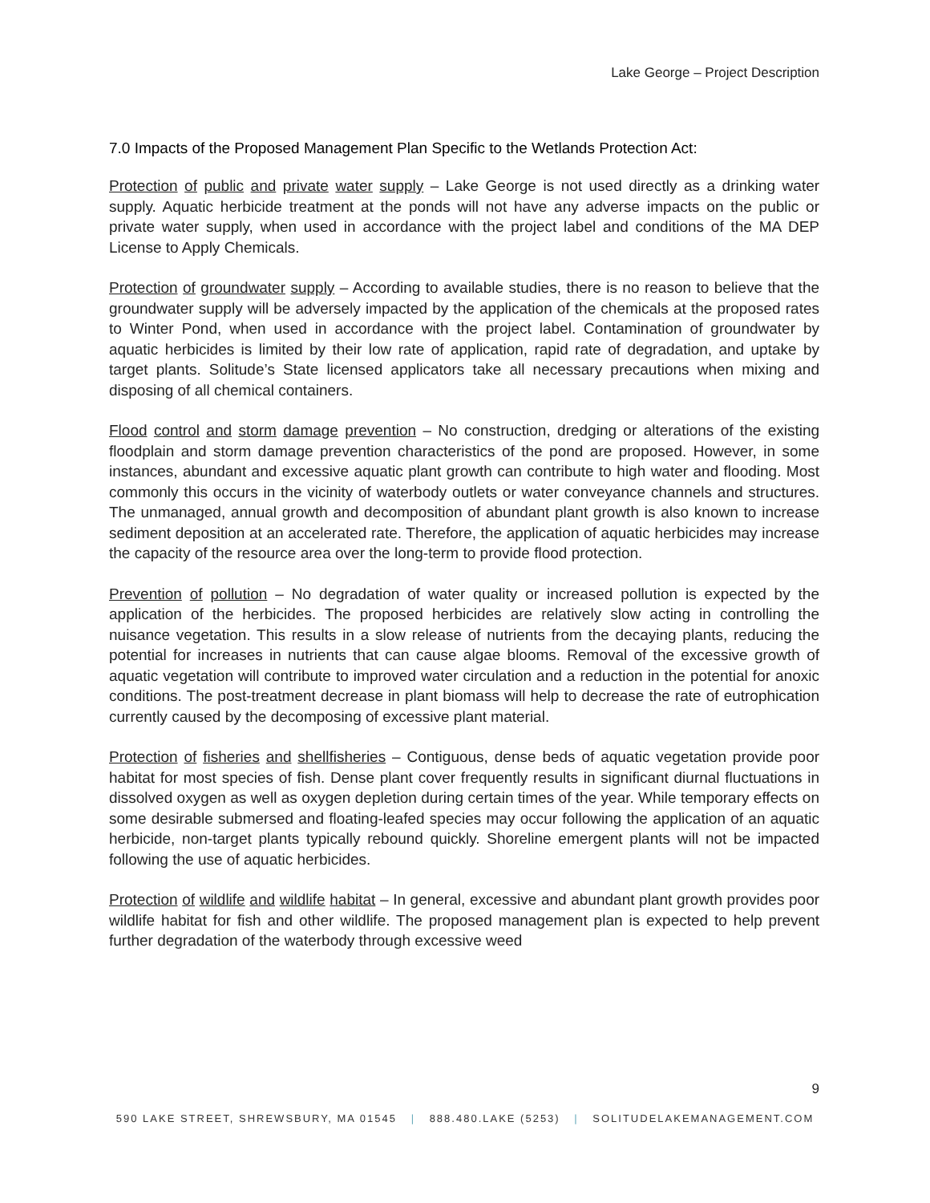Lake George – Project Description
7.0 Impacts of the Proposed Management Plan Specific to the Wetlands Protection Act:
Protection of public and private water supply – Lake George is not used directly as a drinking water supply. Aquatic herbicide treatment at the ponds will not have any adverse impacts on the public or private water supply, when used in accordance with the project label and conditions of the MA DEP License to Apply Chemicals.
Protection of groundwater supply – According to available studies, there is no reason to believe that the groundwater supply will be adversely impacted by the application of the chemicals at the proposed rates to Winter Pond, when used in accordance with the project label. Contamination of groundwater by aquatic herbicides is limited by their low rate of application, rapid rate of degradation, and uptake by target plants. Solitude’s State licensed applicators take all necessary precautions when mixing and disposing of all chemical containers.
Flood control and storm damage prevention – No construction, dredging or alterations of the existing floodplain and storm damage prevention characteristics of the pond are proposed. However, in some instances, abundant and excessive aquatic plant growth can contribute to high water and flooding. Most commonly this occurs in the vicinity of waterbody outlets or water conveyance channels and structures. The unmanaged, annual growth and decomposition of abundant plant growth is also known to increase sediment deposition at an accelerated rate. Therefore, the application of aquatic herbicides may increase the capacity of the resource area over the long-term to provide flood protection.
Prevention of pollution – No degradation of water quality or increased pollution is expected by the application of the herbicides. The proposed herbicides are relatively slow acting in controlling the nuisance vegetation. This results in a slow release of nutrients from the decaying plants, reducing the potential for increases in nutrients that can cause algae blooms. Removal of the excessive growth of aquatic vegetation will contribute to improved water circulation and a reduction in the potential for anoxic conditions. The post-treatment decrease in plant biomass will help to decrease the rate of eutrophication currently caused by the decomposing of excessive plant material.
Protection of fisheries and shellfisheries – Contiguous, dense beds of aquatic vegetation provide poor habitat for most species of fish. Dense plant cover frequently results in significant diurnal fluctuations in dissolved oxygen as well as oxygen depletion during certain times of the year. While temporary effects on some desirable submersed and floating-leafed species may occur following the application of an aquatic herbicide, non-target plants typically rebound quickly. Shoreline emergent plants will not be impacted following the use of aquatic herbicides.
Protection of wildlife and wildlife habitat – In general, excessive and abundant plant growth provides poor wildlife habitat for fish and other wildlife. The proposed management plan is expected to help prevent further degradation of the waterbody through excessive weed
9
590 LAKE STREET, SHREWSBURY, MA 01545 | 888.480.LAKE (5253) | SOLITUDELAKEMANAGEMENT.COM